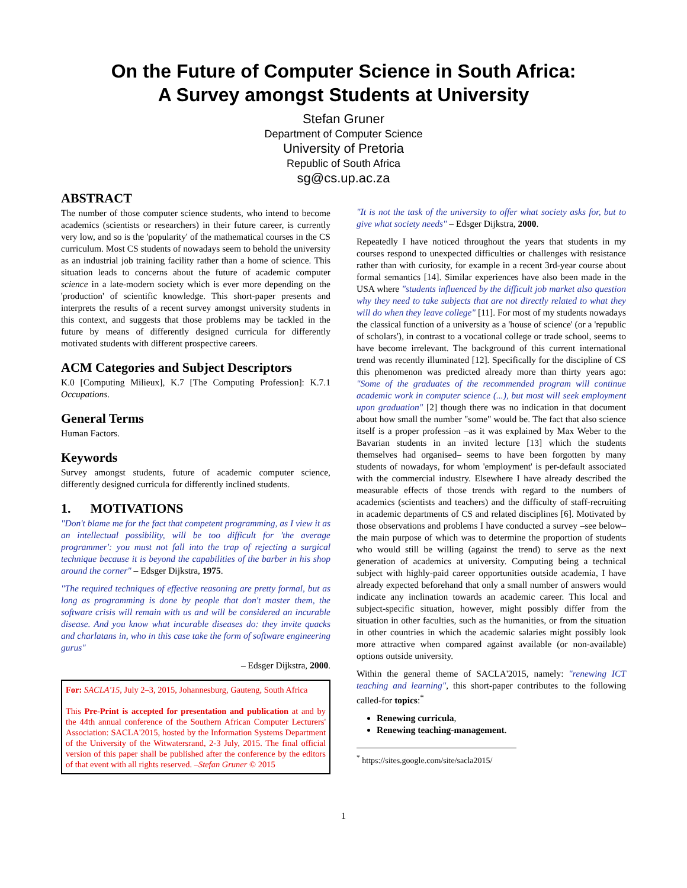On the Future of Computer Science in South Africa:
A Survey amongst Students at University
Stefan Gruner
Department of Computer Science
University of Pretoria
Republic of South Africa
sg@cs.up.ac.za
ABSTRACT
The number of those computer science students, who intend to become academics (scientists or researchers) in their future career, is currently very low, and so is the 'popularity' of the mathematical courses in the CS curriculum. Most CS students of nowadays seem to behold the university as an industrial job training facility rather than a home of science. This situation leads to concerns about the future of academic computer science in a late-modern society which is ever more depending on the 'production' of scientific knowledge. This short-paper presents and interprets the results of a recent survey amongst university students in this context, and suggests that those problems may be tackled in the future by means of differently designed curricula for differently motivated students with different prospective careers.
ACM Categories and Subject Descriptors
K.0 [Computing Milieux], K.7 [The Computing Profession]: K.7.1 Occupations.
General Terms
Human Factors.
Keywords
Survey amongst students, future of academic computer science, differently designed curricula for differently inclined students.
1. MOTIVATIONS
"Don't blame me for the fact that competent programming, as I view it as an intellectual possibility, will be too difficult for 'the average programmer': you must not fall into the trap of rejecting a surgical technique because it is beyond the capabilities of the barber in his shop around the corner" – Edsger Dijkstra, 1975.
"The required techniques of effective reasoning are pretty formal, but as long as programming is done by people that don't master them, the software crisis will remain with us and will be considered an incurable disease. And you know what incurable diseases do: they invite quacks and charlatans in, who in this case take the form of software engineering gurus"
– Edsger Dijkstra, 2000.
For: SACLA'15, July 2–3, 2015, Johannesburg, Gauteng, South Africa
This Pre-Print is accepted for presentation and publication at and by the 44th annual conference of the Southern African Computer Lecturers' Association: SACLA'2015, hosted by the Information Systems Department of the University of the Witwatersrand, 2-3 July, 2015. The final official version of this paper shall be published after the conference by the editors of that event with all rights reserved. –Stefan Gruner © 2015
"It is not the task of the university to offer what society asks for, but to give what society needs" – Edsger Dijkstra, 2000.
Repeatedly I have noticed throughout the years that students in my courses respond to unexpected difficulties or challenges with resistance rather than with curiosity, for example in a recent 3rd-year course about formal semantics [14]. Similar experiences have also been made in the USA where "students influenced by the difficult job market also question why they need to take subjects that are not directly related to what they will do when they leave college" [11]. For most of my students nowadays the classical function of a university as a 'house of science' (or a 'republic of scholars'), in contrast to a vocational college or trade school, seems to have become irrelevant. The background of this current international trend was recently illuminated [12]. Specifically for the discipline of CS this phenomenon was predicted already more than thirty years ago: "Some of the graduates of the recommended program will continue academic work in computer science (...), but most will seek employment upon graduation" [2] though there was no indication in that document about how small the number "some" would be. The fact that also science itself is a proper profession –as it was explained by Max Weber to the Bavarian students in an invited lecture [13] which the students themselves had organised– seems to have been forgotten by many students of nowadays, for whom 'employment' is per-default associated with the commercial industry. Elsewhere I have already described the measurable effects of those trends with regard to the numbers of academics (scientists and teachers) and the difficulty of staff-recruiting in academic departments of CS and related disciplines [6]. Motivated by those observations and problems I have conducted a survey –see below– the main purpose of which was to determine the proportion of students who would still be willing (against the trend) to serve as the next generation of academics at university. Computing being a technical subject with highly-paid career opportunities outside academia, I have already expected beforehand that only a small number of answers would indicate any inclination towards an academic career. This local and subject-specific situation, however, might possibly differ from the situation in other faculties, such as the humanities, or from the situation in other countries in which the academic salaries might possibly look more attractive when compared against available (or non-available) options outside university.
Within the general theme of SACLA'2015, namely: "renewing ICT teaching and learning", this short-paper contributes to the following called-for topics:<sup>*</sup>
Renewing curricula,
Renewing teaching-management.
<sup>*</sup> https://sites.google.com/site/sacla2015/
1